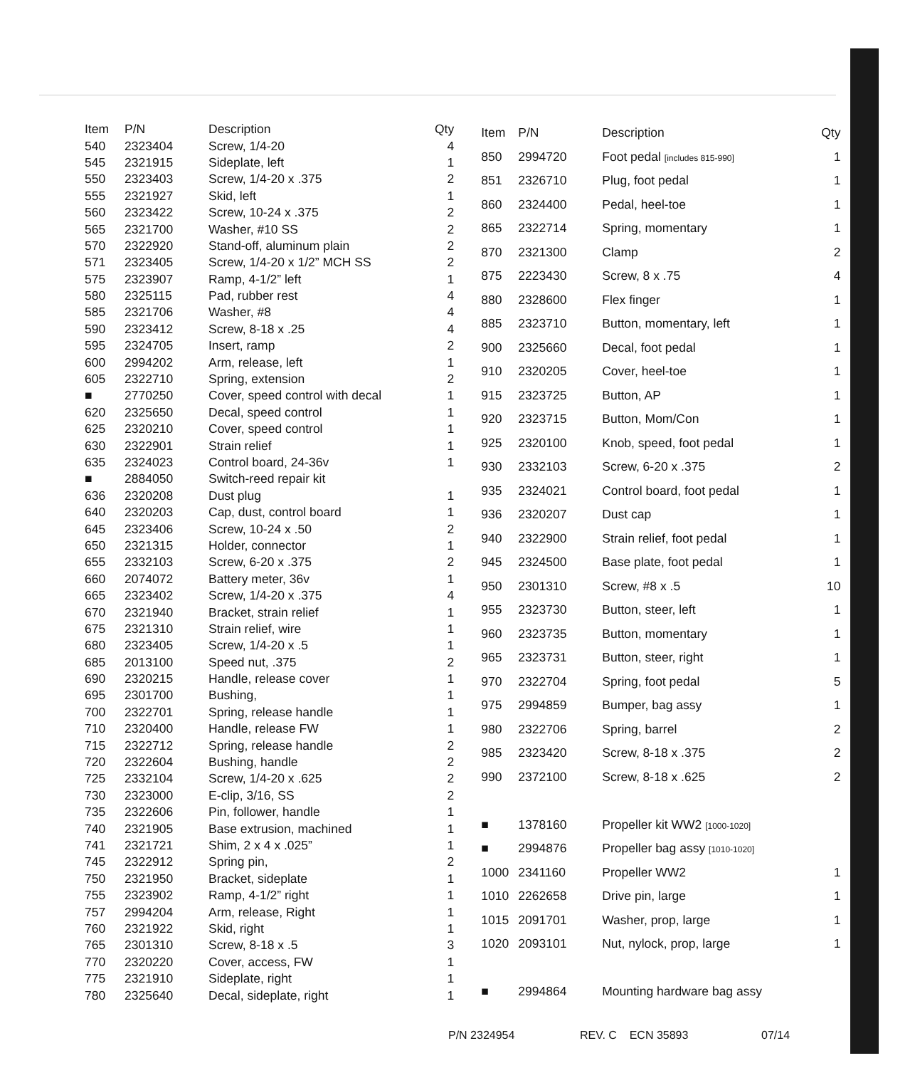| Item | P/N | Description | Qty |
| --- | --- | --- | --- |
| 540 | 2323404 | Screw, 1/4-20 | 4 |
| 545 | 2321915 | Sideplate, left | 1 |
| 550 | 2323403 | Screw, 1/4-20 x .375 | 2 |
| 555 | 2321927 | Skid, left | 1 |
| 560 | 2323422 | Screw, 10-24 x .375 | 2 |
| 565 | 2321700 | Washer, #10 SS | 2 |
| 570 | 2322920 | Stand-off, aluminum plain | 2 |
| 571 | 2323405 | Screw, 1/4-20 x 1/2” MCH SS | 2 |
| 575 | 2323907 | Ramp, 4-1/2” left | 1 |
| 580 | 2325115 | Pad, rubber rest | 4 |
| 585 | 2321706 | Washer, #8 | 4 |
| 590 | 2323412 | Screw, 8-18 x .25 | 4 |
| 595 | 2324705 | Insert, ramp | 2 |
| 600 | 2994202 | Arm, release, left | 1 |
| 605 | 2322710 | Spring, extension | 2 |
| ■ | 2770250 | Cover, speed control with decal | 1 |
| 620 | 2325650 | Decal, speed control | 1 |
| 625 | 2320210 | Cover, speed control | 1 |
| 630 | 2322901 | Strain relief | 1 |
| 635 | 2324023 | Control board, 24-36v | 1 |
| ■ | 2884050 | Switch-reed repair kit | |
| 636 | 2320208 | Dust plug | 1 |
| 640 | 2320203 | Cap, dust, control board | 1 |
| 645 | 2323406 | Screw, 10-24 x .50 | 2 |
| 650 | 2321315 | Holder, connector | 1 |
| 655 | 2332103 | Screw, 6-20 x .375 | 2 |
| 660 | 2074072 | Battery meter, 36v | 1 |
| 665 | 2323402 | Screw, 1/4-20 x .375 | 4 |
| 670 | 2321940 | Bracket, strain relief | 1 |
| 675 | 2321310 | Strain relief, wire | 1 |
| 680 | 2323405 | Screw, 1/4-20 x .5 | 1 |
| 685 | 2013100 | Speed nut, .375 | 2 |
| 690 | 2320215 | Handle, release cover | 1 |
| 695 | 2301700 | Bushing, | 1 |
| 700 | 2322701 | Spring, release handle | 1 |
| 710 | 2320400 | Handle, release FW | 1 |
| 715 | 2322712 | Spring, release handle | 2 |
| 720 | 2322604 | Bushing, handle | 2 |
| 725 | 2332104 | Screw, 1/4-20 x .625 | 2 |
| 730 | 2323000 | E-clip, 3/16, SS | 2 |
| 735 | 2322606 | Pin, follower, handle | 1 |
| 740 | 2321905 | Base extrusion, machined | 1 |
| 741 | 2321721 | Shim, 2 x 4 x .025” | 1 |
| 745 | 2322912 | Spring pin, | 2 |
| 750 | 2321950 | Bracket, sideplate | 1 |
| 755 | 2323902 | Ramp, 4-1/2” right | 1 |
| 757 | 2994204 | Arm, release, Right | 1 |
| 760 | 2321922 | Skid, right | 1 |
| 765 | 2301310 | Screw, 8-18 x .5 | 3 |
| 770 | 2320220 | Cover, access, FW | 1 |
| 775 | 2321910 | Sideplate, right | 1 |
| 780 | 2325640 | Decal, sideplate, right | 1 |
| Item | P/N | Description | Qty |
| --- | --- | --- | --- |
| 850 | 2994720 | Foot pedal [includes 815-990] | 1 |
| 851 | 2326710 | Plug, foot pedal | 1 |
| 860 | 2324400 | Pedal, heel-toe | 1 |
| 865 | 2322714 | Spring, momentary | 1 |
| 870 | 2321300 | Clamp | 2 |
| 875 | 2223430 | Screw, 8 x .75 | 4 |
| 880 | 2328600 | Flex finger | 1 |
| 885 | 2323710 | Button, momentary, left | 1 |
| 900 | 2325660 | Decal, foot pedal | 1 |
| 910 | 2320205 | Cover, heel-toe | 1 |
| 915 | 2323725 | Button, AP | 1 |
| 920 | 2323715 | Button, Mom/Con | 1 |
| 925 | 2320100 | Knob, speed, foot pedal | 1 |
| 930 | 2332103 | Screw, 6-20 x .375 | 2 |
| 935 | 2324021 | Control board, foot pedal | 1 |
| 936 | 2320207 | Dust cap | 1 |
| 940 | 2322900 | Strain relief, foot pedal | 1 |
| 945 | 2324500 | Base plate, foot pedal | 1 |
| 950 | 2301310 | Screw, #8 x .5 | 10 |
| 955 | 2323730 | Button, steer, left | 1 |
| 960 | 2323735 | Button, momentary | 1 |
| 965 | 2323731 | Button, steer, right | 1 |
| 970 | 2322704 | Spring, foot pedal | 5 |
| 975 | 2994859 | Bumper, bag assy | 1 |
| 980 | 2322706 | Spring, barrel | 2 |
| 985 | 2323420 | Screw, 8-18 x .375 | 2 |
| 990 | 2372100 | Screw, 8-18 x .625 | 2 |
| ■ | 1378160 | Propeller kit WW2 [1000-1020] | |
| ■ | 2994876 | Propeller bag assy [1010-1020] | |
| 1000 | 2341160 | Propeller WW2 | 1 |
| 1010 | 2262658 | Drive pin, large | 1 |
| 1015 | 2091701 | Washer, prop, large | 1 |
| 1020 | 2093101 | Nut, nylock, prop, large | 1 |
| ■ | 2994864 | Mounting hardware bag assy | |
P/N 2324954 REV. C ECN 35893 07/14